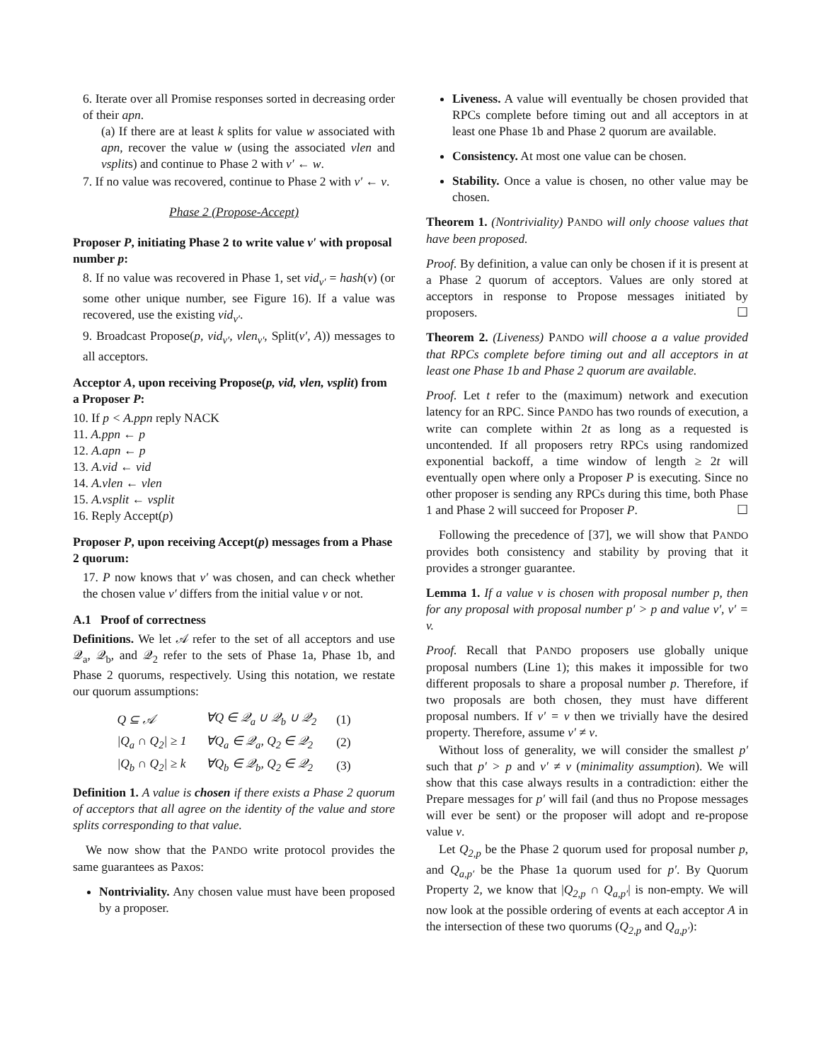6. Iterate over all Promise responses sorted in decreasing order of their apn.
(a) If there are at least k splits for value w associated with apn, recover the value w (using the associated vlen and vsplits) and continue to Phase 2 with v′ ← w.
7. If no value was recovered, continue to Phase 2 with v′ ← v.
Phase 2 (Propose-Accept)
Proposer P, initiating Phase 2 to write value v′ with proposal number p:
8. If no value was recovered in Phase 1, set vid<sub>v′</sub> = hash(v) (or some other unique number, see Figure 16). If a value was recovered, use the existing vid<sub>v′</sub>.
9. Broadcast Propose(p, vid<sub>v′</sub>, vlen<sub>v′</sub>, Split(v′, A)) messages to all acceptors.
Acceptor A, upon receiving Propose(p, vid, vlen, vsplit) from a Proposer P:
10. If p < A.ppn reply NACK
11. A.ppn ← p
12. A.apn ← p
13. A.vid ← vid
14. A.vlen ← vlen
15. A.vsplit ← vsplit
16. Reply Accept(p)
Proposer P, upon receiving Accept(p) messages from a Phase 2 quorum:
17. P now knows that v′ was chosen, and can check whether the chosen value v′ differs from the initial value v or not.
A.1 Proof of correctness
Definitions. We let 𝒜 refer to the set of all acceptors and use 𝒬<sub>a</sub>, 𝒬<sub>b</sub>, and 𝒬<sub>2</sub> refer to the sets of Phase 1a, Phase 1b, and Phase 2 quorums, respectively. Using this notation, we restate our quorum assumptions:
| Q ⊆ 𝒜 | ∀Q ∈ 𝒬<sub>a</sub> ∪ 𝒬<sub>b</sub> ∪ 𝒬<sub>2</sub> | (1) |
| /Q<sub>a</sub> ∩ Q<sub>2</sub>/ ≥ 1 | ∀Q<sub>a</sub> ∈ 𝒬<sub>a</sub>, Q<sub>2</sub> ∈ 𝒬<sub>2</sub> | (2) |
| /Q<sub>b</sub> ∩ Q<sub>2</sub>/ ≥ k | ∀Q<sub>b</sub> ∈ 𝒬<sub>b</sub>, Q<sub>2</sub> ∈ 𝒬<sub>2</sub> | (3) |
Definition 1. A value is chosen if there exists a Phase 2 quorum of acceptors that all agree on the identity of the value and store splits corresponding to that value.
We now show that the PANDO write protocol provides the same guarantees as Paxos:
Nontriviality. Any chosen value must have been proposed by a proposer.
Liveness. A value will eventually be chosen provided that RPCs complete before timing out and all acceptors in at least one Phase 1b and Phase 2 quorum are available.
Consistency. At most one value can be chosen.
Stability. Once a value is chosen, no other value may be chosen.
Theorem 1. (Nontriviality) PANDO will only choose values that have been proposed.
Proof. By definition, a value can only be chosen if it is present at a Phase 2 quorum of acceptors. Values are only stored at acceptors in response to Propose messages initiated by proposers. ☐
Theorem 2. (Liveness) PANDO will choose a a value provided that RPCs complete before timing out and all acceptors in at least one Phase 1b and Phase 2 quorum are available.
Proof. Let t refer to the (maximum) network and execution latency for an RPC. Since PANDO has two rounds of execution, a write can complete within 2t as long as a requested is uncontended. If all proposers retry RPCs using randomized exponential backoff, a time window of length ≥ 2t will eventually open where only a Proposer P is executing. Since no other proposer is sending any RPCs during this time, both Phase 1 and Phase 2 will succeed for Proposer P. ☐
Following the precedence of [37], we will show that PANDO provides both consistency and stability by proving that it provides a stronger guarantee.
Lemma 1. If a value v is chosen with proposal number p, then for any proposal with proposal number p′ > p and value v′, v′ = v.
Proof. Recall that PANDO proposers use globally unique proposal numbers (Line 1); this makes it impossible for two different proposals to share a proposal number p. Therefore, if two proposals are both chosen, they must have different proposal numbers. If v′ = v then we trivially have the desired property. Therefore, assume v′ ≠ v.
Without loss of generality, we will consider the smallest p′ such that p′ > p and v′ ≠ v (minimality assumption). We will show that this case always results in a contradiction: either the Prepare messages for p′ will fail (and thus no Propose messages will ever be sent) or the proposer will adopt and re-propose value v.
Let Q<sub>2,p</sub> be the Phase 2 quorum used for proposal number p, and Q<sub>a,p′</sub> be the Phase 1a quorum used for p′. By Quorum Property 2, we know that |Q<sub>2,p</sub> ∩ Q<sub>a,p′</sub>| is non-empty. We will now look at the possible ordering of events at each acceptor A in the intersection of these two quorums (Q<sub>2,p</sub> and Q<sub>a,p′</sub>):